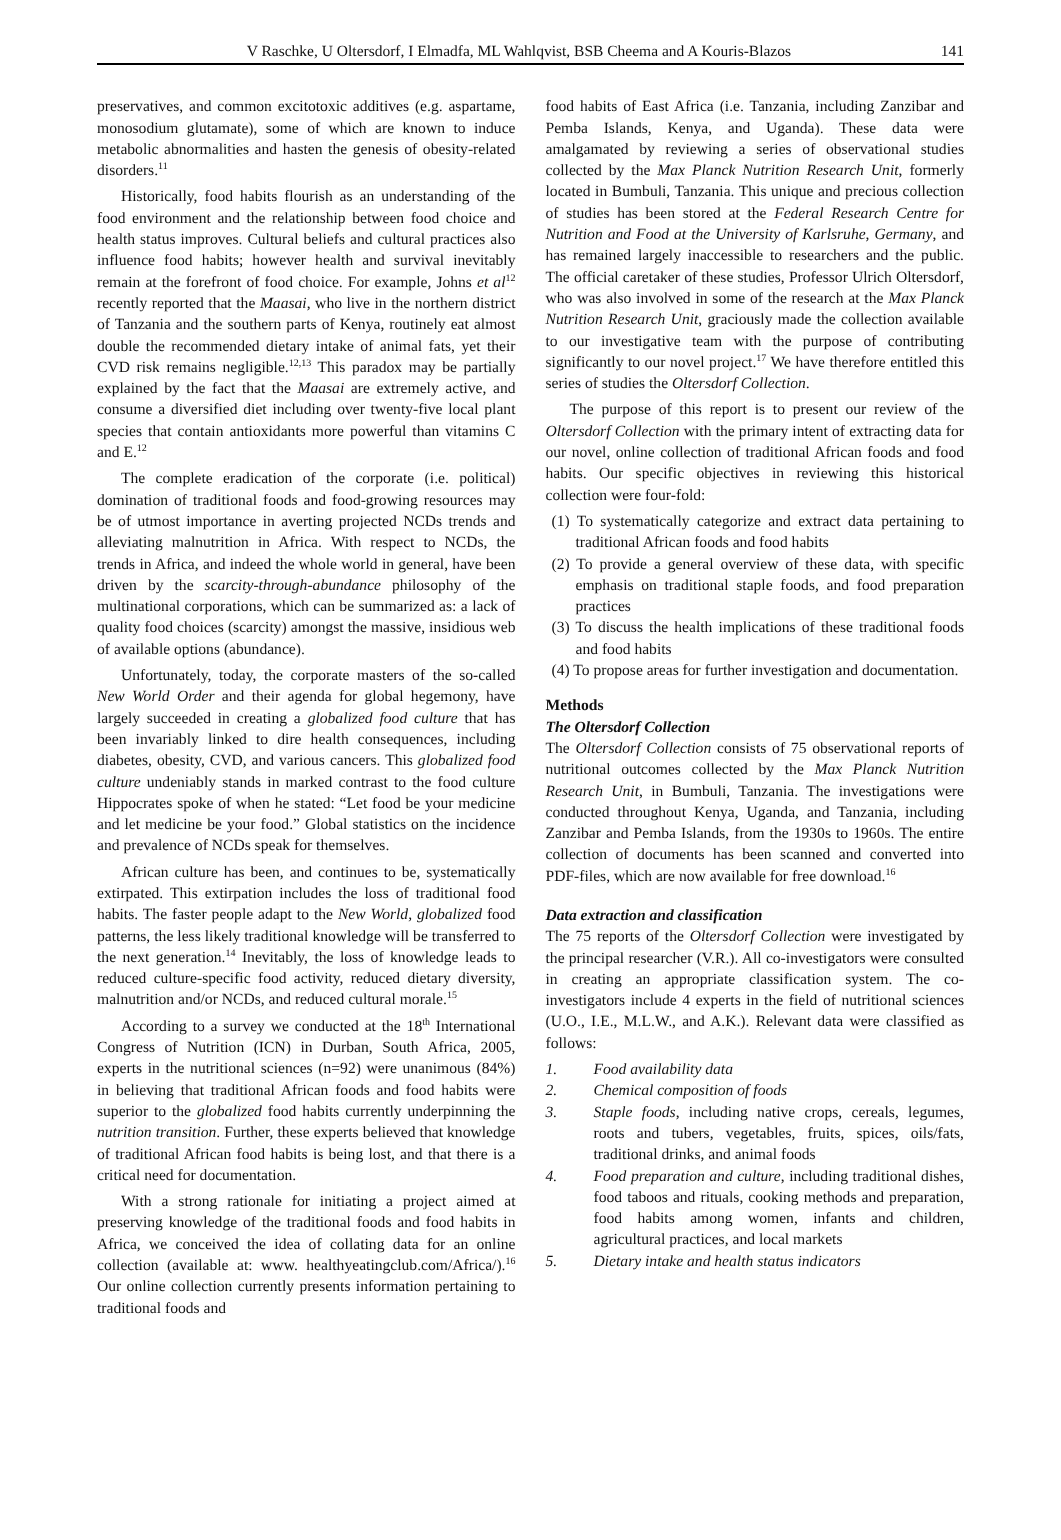V Raschke, U Oltersdorf, I Elmadfa, ML Wahlqvist, BSB Cheema and A Kouris-Blazos 141
preservatives, and common excitotoxic additives (e.g. aspartame, monosodium glutamate), some of which are known to induce metabolic abnormalities and hasten the genesis of obesity-related disorders.<sup>11</sup>
Historically, food habits flourish as an understanding of the food environment and the relationship between food choice and health status improves. Cultural beliefs and cultural practices also influence food habits; however health and survival inevitably remain at the forefront of food choice. For example, Johns et al<sup>12</sup> recently reported that the Maasai, who live in the northern district of Tanzania and the southern parts of Kenya, routinely eat almost double the recommended dietary intake of animal fats, yet their CVD risk remains negligible.<sup>12,13</sup> This paradox may be partially explained by the fact that the Maasai are extremely active, and consume a diversified diet including over twenty-five local plant species that contain antioxidants more powerful than vitamins C and E.<sup>12</sup>
The complete eradication of the corporate (i.e. political) domination of traditional foods and food-growing resources may be of utmost importance in averting projected NCDs trends and alleviating malnutrition in Africa. With respect to NCDs, the trends in Africa, and indeed the whole world in general, have been driven by the scarcity-through-abundance philosophy of the multinational corporations, which can be summarized as: a lack of quality food choices (scarcity) amongst the massive, insidious web of available options (abundance).
Unfortunately, today, the corporate masters of the so-called New World Order and their agenda for global hegemony, have largely succeeded in creating a globalized food culture that has been invariably linked to dire health consequences, including diabetes, obesity, CVD, and various cancers. This globalized food culture undeniably stands in marked contrast to the food culture Hippocrates spoke of when he stated: “Let food be your medicine and let medicine be your food.” Global statistics on the incidence and prevalence of NCDs speak for themselves.
African culture has been, and continues to be, systematically extirpated. This extirpation includes the loss of traditional food habits. The faster people adapt to the New World, globalized food patterns, the less likely traditional knowledge will be transferred to the next generation.<sup>14</sup> Inevitably, the loss of knowledge leads to reduced culture-specific food activity, reduced dietary diversity, malnutrition and/or NCDs, and reduced cultural morale.<sup>15</sup>
According to a survey we conducted at the 18<sup>th</sup> International Congress of Nutrition (ICN) in Durban, South Africa, 2005, experts in the nutritional sciences (n=92) were unanimous (84%) in believing that traditional African foods and food habits were superior to the globalized food habits currently underpinning the nutrition transition. Further, these experts believed that knowledge of traditional African food habits is being lost, and that there is a critical need for documentation.
With a strong rationale for initiating a project aimed at preserving knowledge of the traditional foods and food habits in Africa, we conceived the idea of collating data for an online collection (available at: www. healthyeatingclub.com/Africa/).<sup>16</sup> Our online collection currently presents information pertaining to traditional foods and
food habits of East Africa (i.e. Tanzania, including Zanzibar and Pemba Islands, Kenya, and Uganda). These data were amalgamated by reviewing a series of observational studies collected by the Max Planck Nutrition Research Unit, formerly located in Bumbuli, Tanzania. This unique and precious collection of studies has been stored at the Federal Research Centre for Nutrition and Food at the University of Karlsruhe, Germany, and has remained largely inaccessible to researchers and the public. The official caretaker of these studies, Professor Ulrich Oltersdorf, who was also involved in some of the research at the Max Planck Nutrition Research Unit, graciously made the collection available to our investigative team with the purpose of contributing significantly to our novel project.<sup>17</sup> We have therefore entitled this series of studies the Oltersdorf Collection.
The purpose of this report is to present our review of the Oltersdorf Collection with the primary intent of extracting data for our novel, online collection of traditional African foods and food habits. Our specific objectives in reviewing this historical collection were four-fold:
(1) To systematically categorize and extract data pertaining to traditional African foods and food habits
(2) To provide a general overview of these data, with specific emphasis on traditional staple foods, and food preparation practices
(3) To discuss the health implications of these traditional foods and food habits
(4) To propose areas for further investigation and documentation.
Methods
The Oltersdorf Collection
The Oltersdorf Collection consists of 75 observational reports of nutritional outcomes collected by the Max Planck Nutrition Research Unit, in Bumbuli, Tanzania. The investigations were conducted throughout Kenya, Uganda, and Tanzania, including Zanzibar and Pemba Islands, from the 1930s to 1960s. The entire collection of documents has been scanned and converted into PDF-files, which are now available for free download.<sup>16</sup>
Data extraction and classification
The 75 reports of the Oltersdorf Collection were investigated by the principal researcher (V.R.). All co-investigators were consulted in creating an appropriate classification system. The co-investigators include 4 experts in the field of nutritional sciences (U.O., I.E., M.L.W., and A.K.). Relevant data were classified as follows:
1. Food availability data
2. Chemical composition of foods
3. Staple foods, including native crops, cereals, legumes, roots and tubers, vegetables, fruits, spices, oils/fats, traditional drinks, and animal foods
4. Food preparation and culture, including traditional dishes, food taboos and rituals, cooking methods and preparation, food habits among women, infants and children, agricultural practices, and local markets
5. Dietary intake and health status indicators